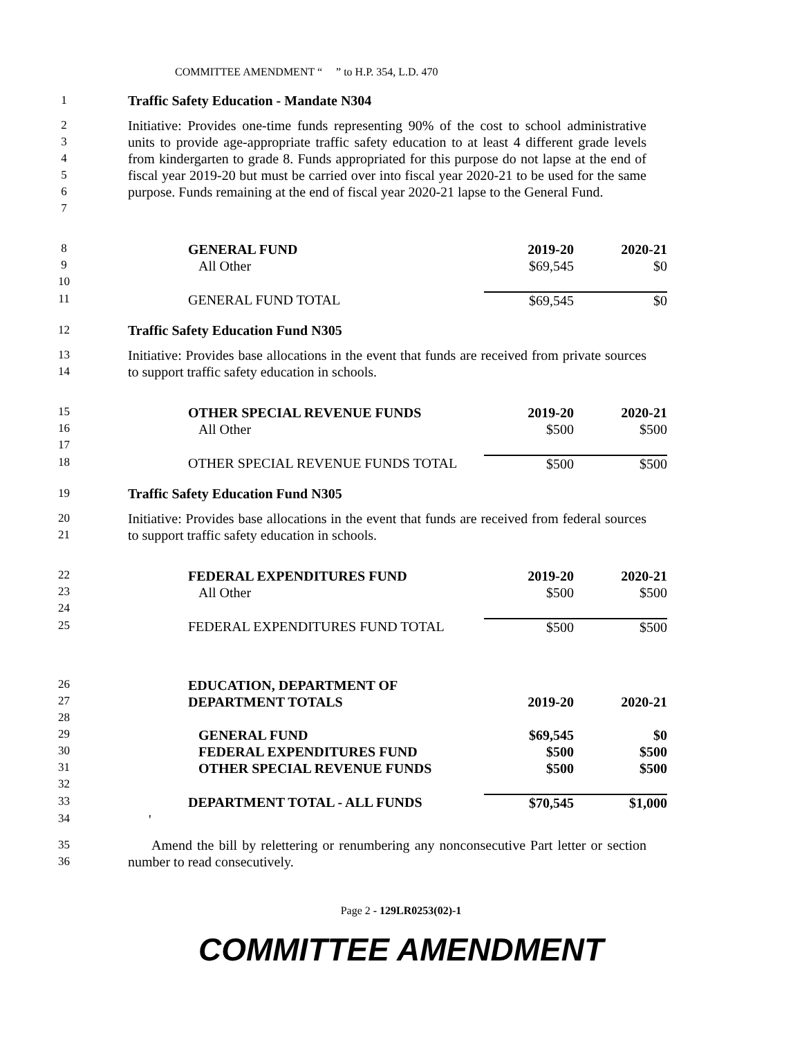COMMITTEE AMENDMENT “ ” to H.P. 354, L.D. 470
1
Traffic Safety Education - Mandate N304
2
3
4
5
6
7
Initiative: Provides one-time funds representing 90% of the cost to school administrative units to provide age-appropriate traffic safety education to at least 4 different grade levels from kindergarten to grade 8. Funds appropriated for this purpose do not lapse at the end of fiscal year 2019-20 but must be carried over into fiscal year 2020-21 to be used for the same purpose. Funds remaining at the end of fiscal year 2020-21 lapse to the General Fund.
| 8 | GENERAL FUND | 2019-20 | 2020-21 |
| 9 | All Other | $69,545 | $0 |
| 10 | | | |
| 11 | GENERAL FUND TOTAL | $69,545 | $0 |
12
Traffic Safety Education Fund N305
13
14
Initiative: Provides base allocations in the event that funds are received from private sources to support traffic safety education in schools.
| 15 | OTHER SPECIAL REVENUE FUNDS | 2019-20 | 2020-21 |
| 16 | All Other | $500 | $500 |
| 17 | | | |
| 18 | OTHER SPECIAL REVENUE FUNDS TOTAL | $500 | $500 |
19
Traffic Safety Education Fund N305
20
21
Initiative: Provides base allocations in the event that funds are received from federal sources to support traffic safety education in schools.
| 22 | FEDERAL EXPENDITURES FUND | 2019-20 | 2020-21 |
| 23 | All Other | $500 | $500 |
| 24 | | | |
| 25 | FEDERAL EXPENDITURES FUND TOTAL | $500 | $500 |
| 26 | EDUCATION, DEPARTMENT OF | | |
| 27 | DEPARTMENT TOTALS | 2019-20 | 2020-21 |
| 28 | | | |
| 29 | GENERAL FUND | $69,545 | $0 |
| 30 | FEDERAL EXPENDITURES FUND | $500 | $500 |
| 31 | OTHER SPECIAL REVENUE FUNDS | $500 | $500 |
| 32 | | | |
| 33 | DEPARTMENT TOTAL - ALL FUNDS | $70,545 | $1,000 |
| 34 | ' | | |
35
36
Amend the bill by relettering or renumbering any nonconsecutive Part letter or section number to read consecutively.
Page 2 - 129LR0253(02)-1
COMMITTEE AMENDMENT